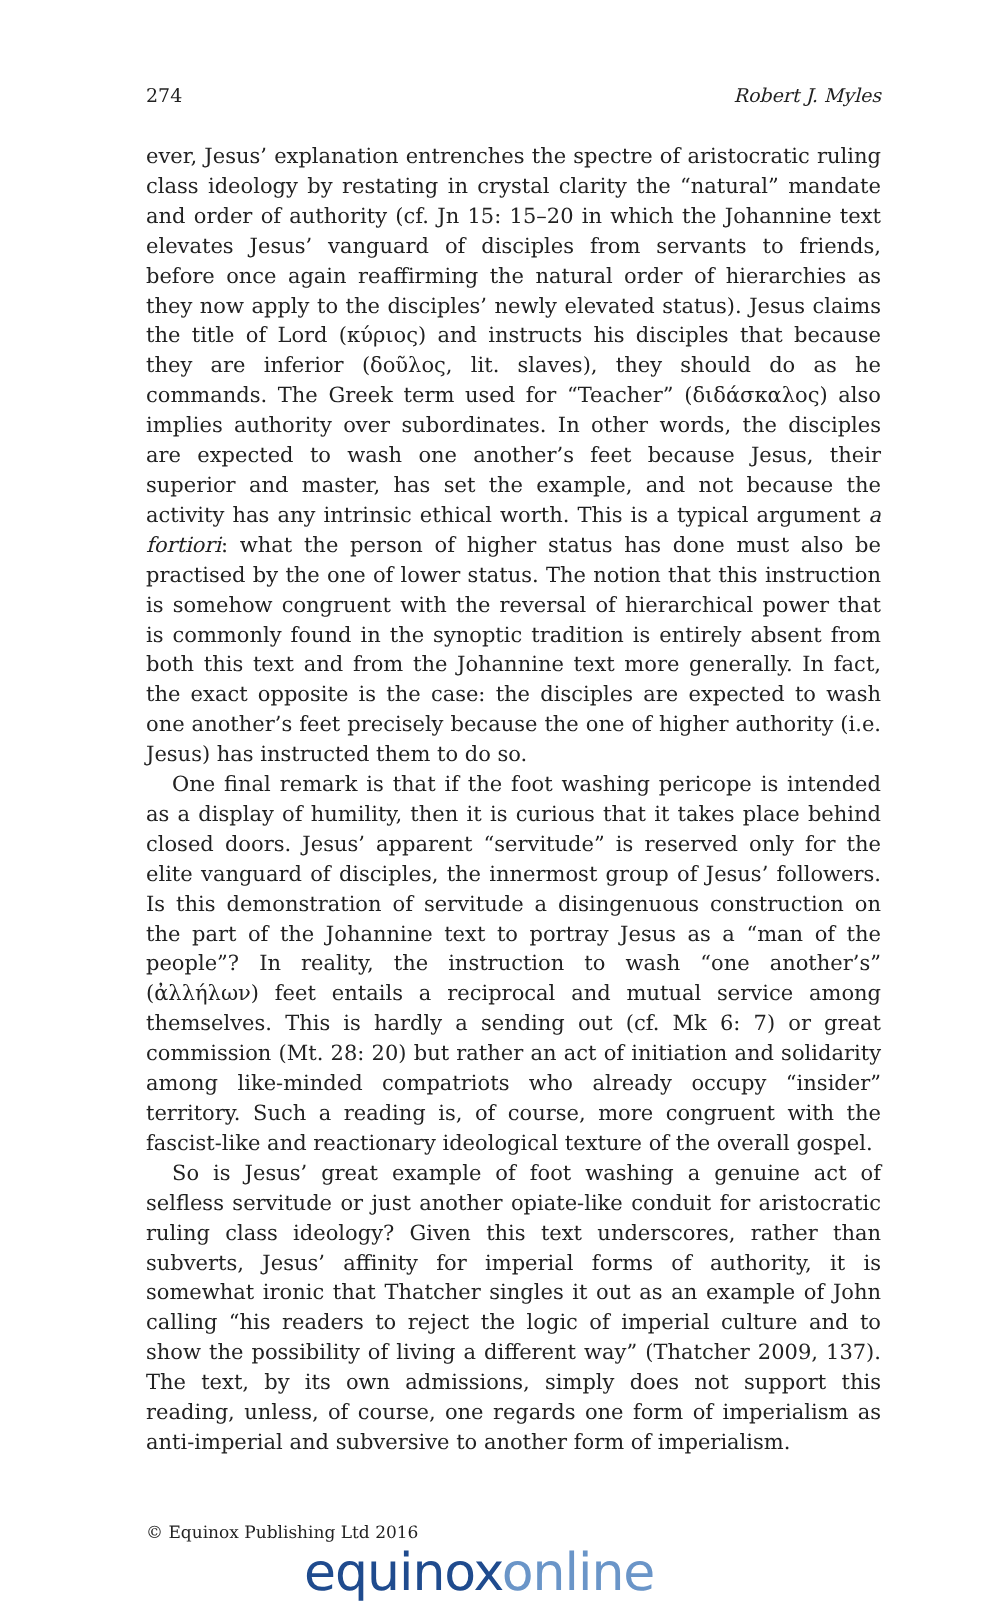274 Robert J. Myles
ever, Jesus’ explanation entrenches the spectre of aristocratic ruling class ideology by restating in crystal clarity the “natural” mandate and order of authority (cf. Jn 15: 15–20 in which the Johannine text elevates Jesus’ vanguard of disciples from servants to friends, before once again reaffirming the natural order of hierarchies as they now apply to the disciples’ newly elevated status). Jesus claims the title of Lord (κύριος) and instructs his disciples that because they are inferior (δοῦλος, lit. slaves), they should do as he commands. The Greek term used for “Teacher” (διδάσκαλος) also implies authority over subordinates. In other words, the disciples are expected to wash one another’s feet because Jesus, their superior and master, has set the example, and not because the activity has any intrinsic ethical worth. This is a typical argument a fortiori: what the person of higher status has done must also be practised by the one of lower status. The notion that this instruction is somehow congruent with the reversal of hierarchical power that is commonly found in the synoptic tradition is entirely absent from both this text and from the Johannine text more generally. In fact, the exact opposite is the case: the disciples are expected to wash one another’s feet precisely because the one of higher authority (i.e. Jesus) has instructed them to do so.
One final remark is that if the foot washing pericope is intended as a display of humility, then it is curious that it takes place behind closed doors. Jesus’ apparent “servitude” is reserved only for the elite vanguard of disciples, the innermost group of Jesus’ followers. Is this demonstration of servitude a disingenuous construction on the part of the Johannine text to portray Jesus as a “man of the people”? In reality, the instruction to wash “one another’s” (ἀλλήλων) feet entails a reciprocal and mutual service among themselves. This is hardly a sending out (cf. Mk 6: 7) or great commission (Mt. 28: 20) but rather an act of initiation and solidarity among like-minded compatriots who already occupy “insider” territory. Such a reading is, of course, more congruent with the fascist-like and reactionary ideological texture of the overall gospel.
So is Jesus’ great example of foot washing a genuine act of selfless servitude or just another opiate-like conduit for aristocratic ruling class ideology? Given this text underscores, rather than subverts, Jesus’ affinity for imperial forms of authority, it is somewhat ironic that Thatcher singles it out as an example of John calling “his readers to reject the logic of imperial culture and to show the possibility of living a different way” (Thatcher 2009, 137). The text, by its own admissions, simply does not support this reading, unless, of course, one regards one form of imperialism as anti-imperial and subversive to another form of imperialism.
© Equinox Publishing Ltd 2016
equinoxonline